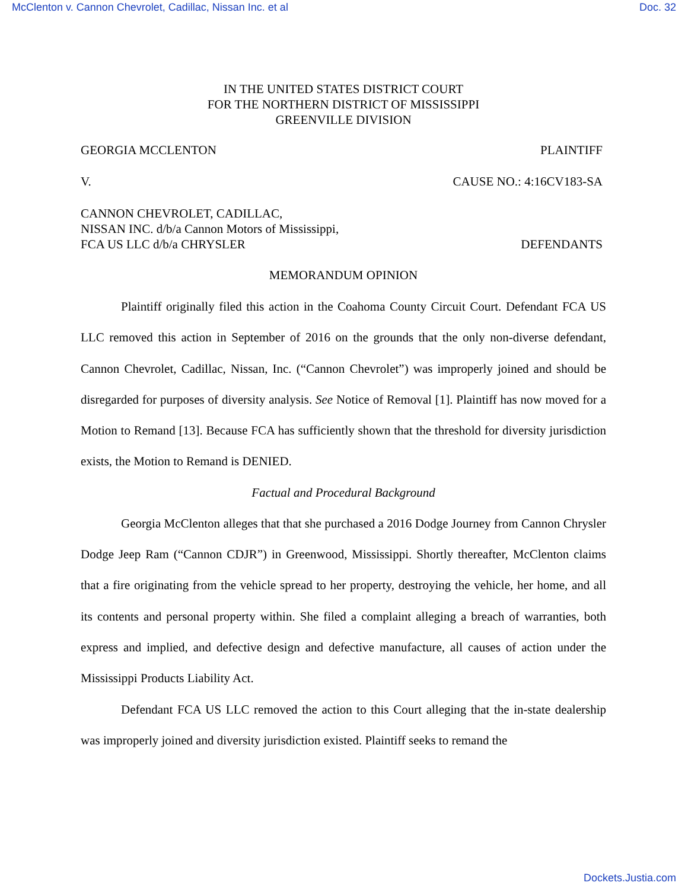McClenton v. Cannon Chevrolet, Cadillac, Nissan Inc. et al Doc. 32
IN THE UNITED STATES DISTRICT COURT
FOR THE NORTHERN DISTRICT OF MISSISSIPPI
GREENVILLE DIVISION
GEORGIA MCCLENTON PLAINTIFF
V. CAUSE NO.: 4:16CV183-SA
CANNON CHEVROLET, CADILLAC,
NISSAN INC. d/b/a Cannon Motors of Mississippi,
FCA US LLC d/b/a CHRYSLER DEFENDANTS
MEMORANDUM OPINION
Plaintiff originally filed this action in the Coahoma County Circuit Court. Defendant FCA US LLC removed this action in September of 2016 on the grounds that the only non-diverse defendant, Cannon Chevrolet, Cadillac, Nissan, Inc. (“Cannon Chevrolet”) was improperly joined and should be disregarded for purposes of diversity analysis. See Notice of Removal [1]. Plaintiff has now moved for a Motion to Remand [13]. Because FCA has sufficiently shown that the threshold for diversity jurisdiction exists, the Motion to Remand is DENIED.
Factual and Procedural Background
Georgia McClenton alleges that that she purchased a 2016 Dodge Journey from Cannon Chrysler Dodge Jeep Ram (“Cannon CDJR”) in Greenwood, Mississippi. Shortly thereafter, McClenton claims that a fire originating from the vehicle spread to her property, destroying the vehicle, her home, and all its contents and personal property within. She filed a complaint alleging a breach of warranties, both express and implied, and defective design and defective manufacture, all causes of action under the Mississippi Products Liability Act.
Defendant FCA US LLC removed the action to this Court alleging that the in-state dealership was improperly joined and diversity jurisdiction existed. Plaintiff seeks to remand the
Dockets.Justia.com